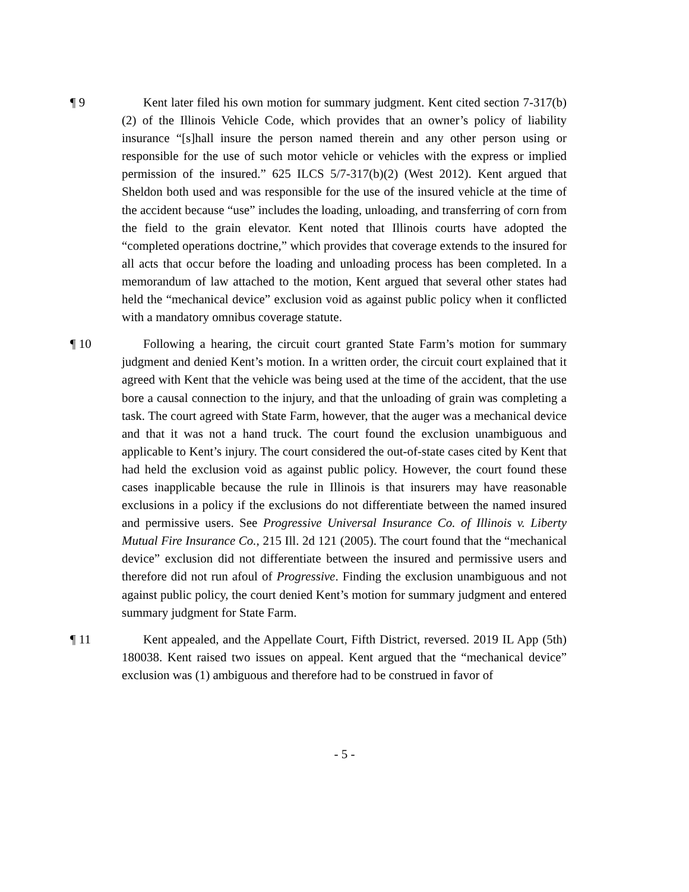¶ 9 Kent later filed his own motion for summary judgment. Kent cited section 7-317(b)(2) of the Illinois Vehicle Code, which provides that an owner’s policy of liability insurance “[s]hall insure the person named therein and any other person using or responsible for the use of such motor vehicle or vehicles with the express or implied permission of the insured.” 625 ILCS 5/7-317(b)(2) (West 2012). Kent argued that Sheldon both used and was responsible for the use of the insured vehicle at the time of the accident because “use” includes the loading, unloading, and transferring of corn from the field to the grain elevator. Kent noted that Illinois courts have adopted the “completed operations doctrine,” which provides that coverage extends to the insured for all acts that occur before the loading and unloading process has been completed. In a memorandum of law attached to the motion, Kent argued that several other states had held the “mechanical device” exclusion void as against public policy when it conflicted with a mandatory omnibus coverage statute.
¶ 10 Following a hearing, the circuit court granted State Farm’s motion for summary judgment and denied Kent’s motion. In a written order, the circuit court explained that it agreed with Kent that the vehicle was being used at the time of the accident, that the use bore a causal connection to the injury, and that the unloading of grain was completing a task. The court agreed with State Farm, however, that the auger was a mechanical device and that it was not a hand truck. The court found the exclusion unambiguous and applicable to Kent’s injury. The court considered the out-of-state cases cited by Kent that had held the exclusion void as against public policy. However, the court found these cases inapplicable because the rule in Illinois is that insurers may have reasonable exclusions in a policy if the exclusions do not differentiate between the named insured and permissive users. See Progressive Universal Insurance Co. of Illinois v. Liberty Mutual Fire Insurance Co., 215 Ill. 2d 121 (2005). The court found that the “mechanical device” exclusion did not differentiate between the insured and permissive users and therefore did not run afoul of Progressive. Finding the exclusion unambiguous and not against public policy, the court denied Kent’s motion for summary judgment and entered summary judgment for State Farm.
¶ 11 Kent appealed, and the Appellate Court, Fifth District, reversed. 2019 IL App (5th) 180038. Kent raised two issues on appeal. Kent argued that the “mechanical device” exclusion was (1) ambiguous and therefore had to be construed in favor of
- 5 -